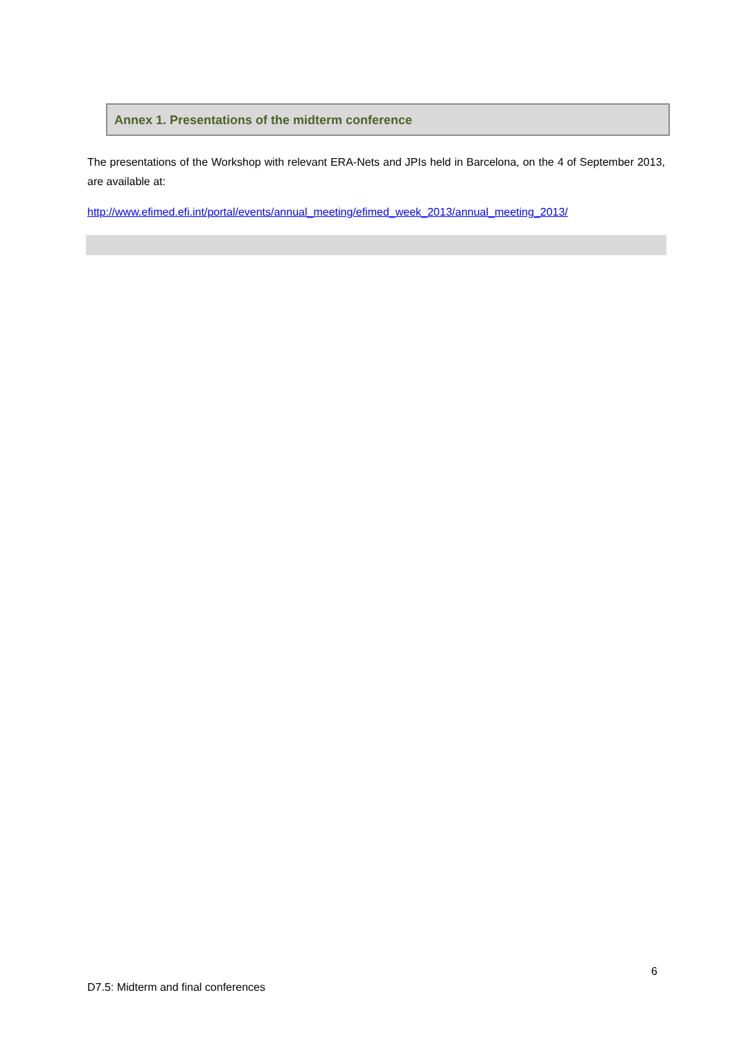Annex 1. Presentations of the midterm conference
The presentations of the Workshop with relevant ERA-Nets and JPIs held in Barcelona, on the 4 of September 2013, are available at:
http://www.efimed.efi.int/portal/events/annual_meeting/efimed_week_2013/annual_meeting_2013/
6
D7.5: Midterm and final conferences